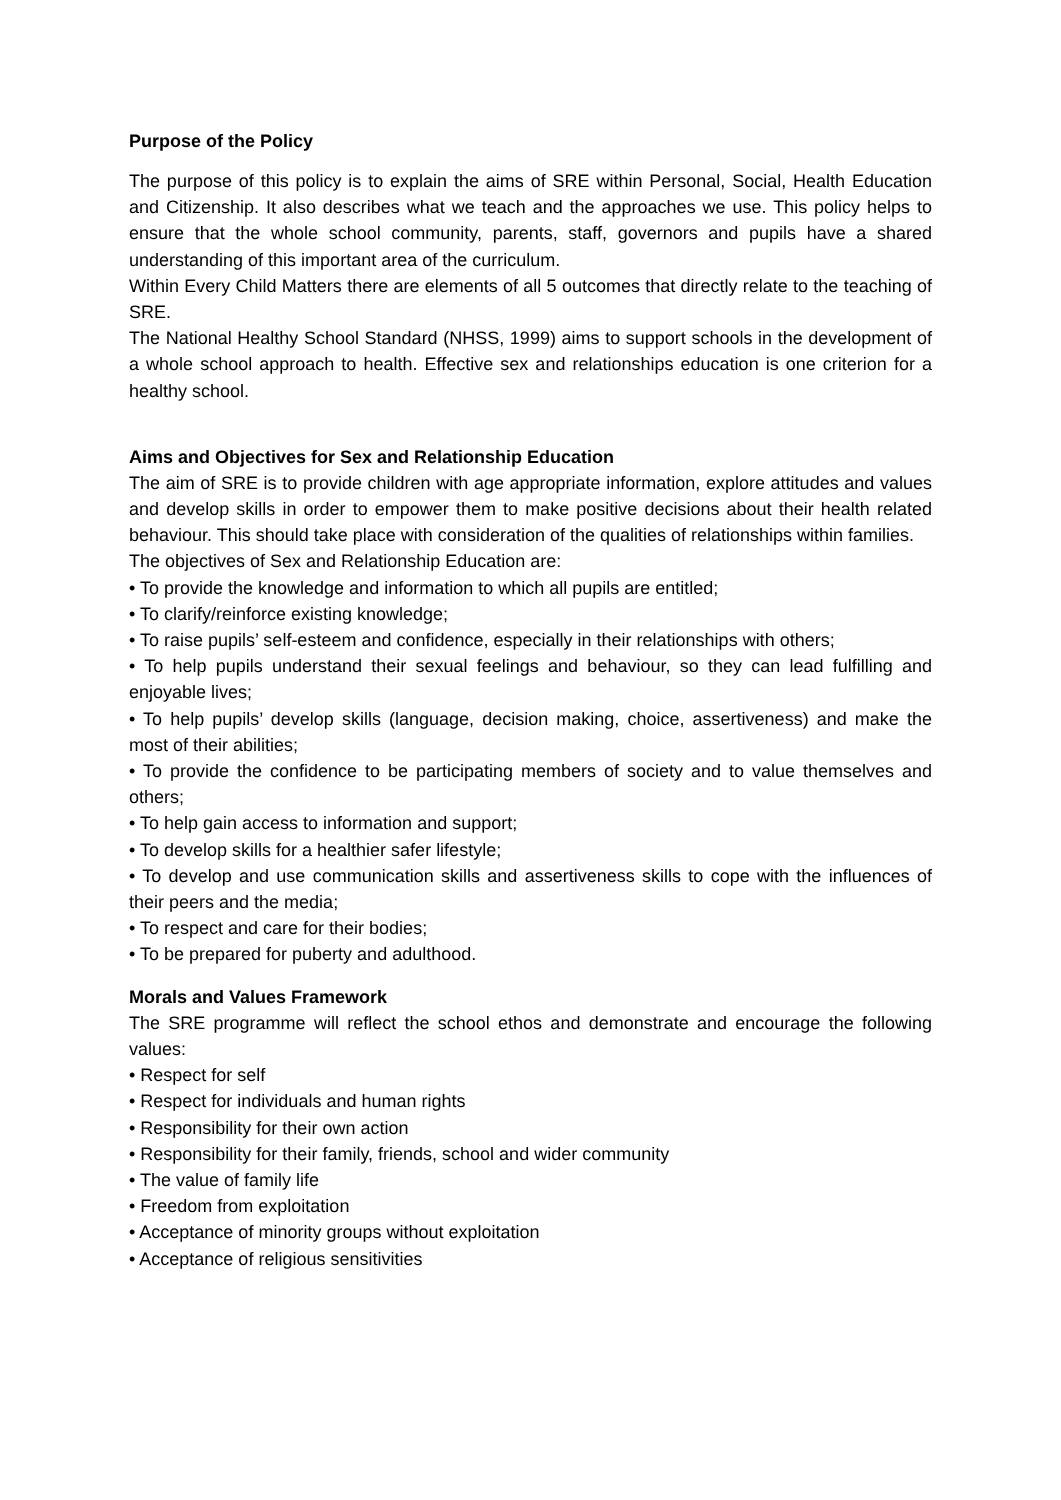Purpose of the Policy
The purpose of this policy is to explain the aims of SRE within Personal, Social, Health Education and Citizenship. It also describes what we teach and the approaches we use. This policy helps to ensure that the whole school community, parents, staff, governors and pupils have a shared understanding of this important area of the curriculum.
Within Every Child Matters there are elements of all 5 outcomes that directly relate to the teaching of SRE.
The National Healthy School Standard (NHSS, 1999) aims to support schools in the development of a whole school approach to health. Effective sex and relationships education is one criterion for a healthy school.
Aims and Objectives for Sex and Relationship Education
The aim of SRE is to provide children with age appropriate information, explore attitudes and values and develop skills in order to empower them to make positive decisions about their health related behaviour. This should take place with consideration of the qualities of relationships within families.
The objectives of Sex and Relationship Education are:
• To provide the knowledge and information to which all pupils are entitled;
• To clarify/reinforce existing knowledge;
• To raise pupils’ self-esteem and confidence, especially in their relationships with others;
• To help pupils understand their sexual feelings and behaviour, so they can lead fulfilling and enjoyable lives;
• To help pupils’ develop skills (language, decision making, choice, assertiveness) and make the most of their abilities;
• To provide the confidence to be participating members of society and to value themselves and others;
• To help gain access to information and support;
• To develop skills for a healthier safer lifestyle;
• To develop and use communication skills and assertiveness skills to cope with the influences of their peers and the media;
• To respect and care for their bodies;
• To be prepared for puberty and adulthood.
Morals and Values Framework
The SRE programme will reflect the school ethos and demonstrate and encourage the following values:
• Respect for self
• Respect for individuals and human rights
• Responsibility for their own action
• Responsibility for their family, friends, school and wider community
• The value of family life
• Freedom from exploitation
• Acceptance of minority groups without exploitation
• Acceptance of religious sensitivities